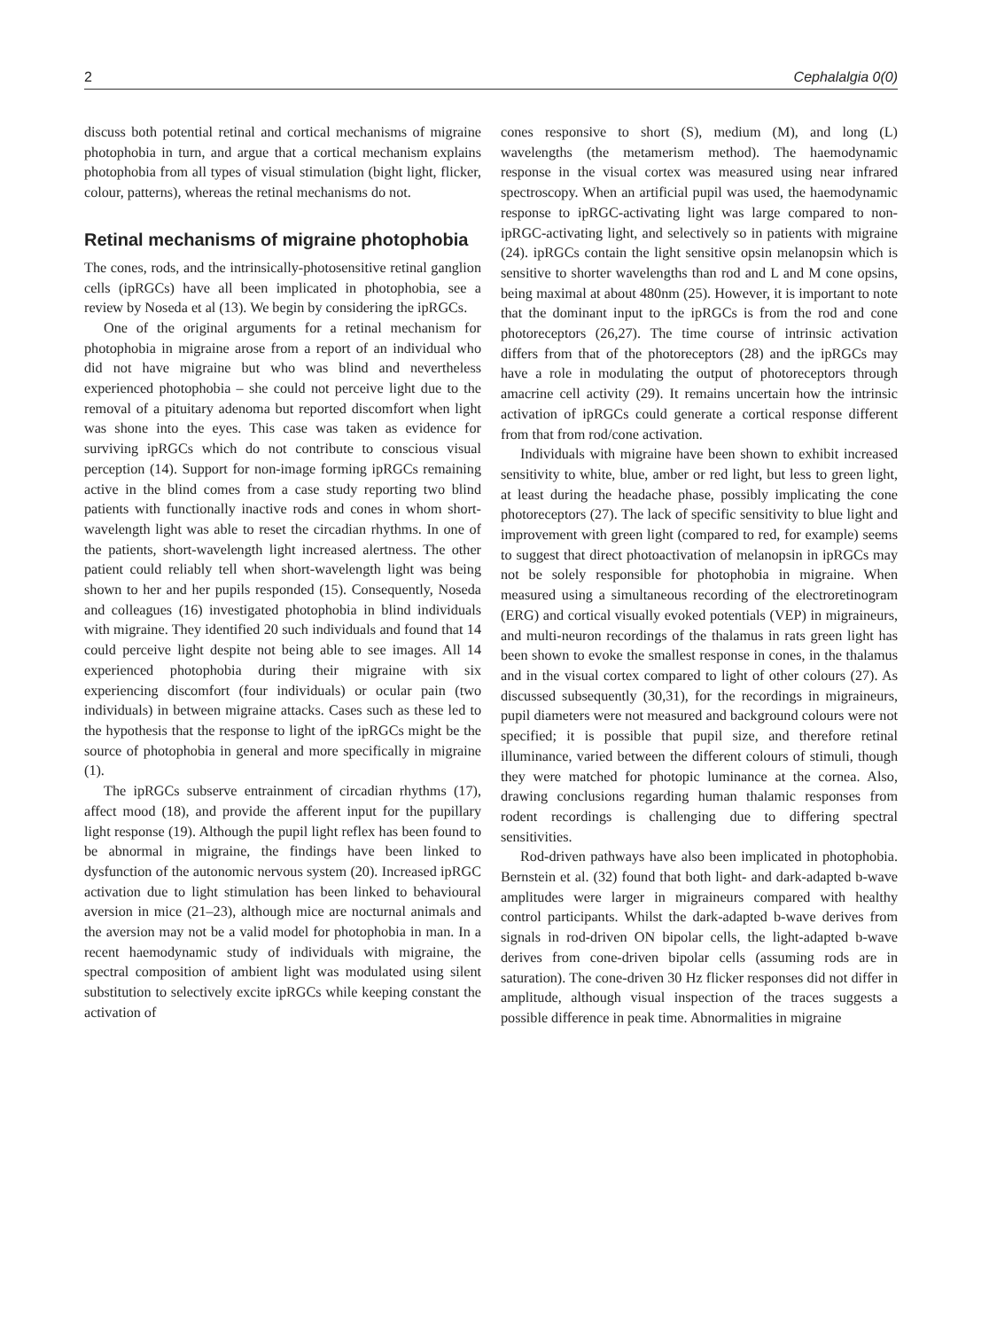2 Cephalalgia 0(0)
discuss both potential retinal and cortical mechanisms of migraine photophobia in turn, and argue that a cortical mechanism explains photophobia from all types of visual stimulation (bight light, flicker, colour, patterns), whereas the retinal mechanisms do not.
Retinal mechanisms of migraine photophobia
The cones, rods, and the intrinsically-photosensitive retinal ganglion cells (ipRGCs) have all been implicated in photophobia, see a review by Noseda et al (13). We begin by considering the ipRGCs.
One of the original arguments for a retinal mechanism for photophobia in migraine arose from a report of an individual who did not have migraine but who was blind and nevertheless experienced photophobia – she could not perceive light due to the removal of a pituitary adenoma but reported discomfort when light was shone into the eyes. This case was taken as evidence for surviving ipRGCs which do not contribute to conscious visual perception (14). Support for non-image forming ipRGCs remaining active in the blind comes from a case study reporting two blind patients with functionally inactive rods and cones in whom short-wavelength light was able to reset the circadian rhythms. In one of the patients, short-wavelength light increased alertness. The other patient could reliably tell when short-wavelength light was being shown to her and her pupils responded (15). Consequently, Noseda and colleagues (16) investigated photophobia in blind individuals with migraine. They identified 20 such individuals and found that 14 could perceive light despite not being able to see images. All 14 experienced photophobia during their migraine with six experiencing discomfort (four individuals) or ocular pain (two individuals) in between migraine attacks. Cases such as these led to the hypothesis that the response to light of the ipRGCs might be the source of photophobia in general and more specifically in migraine (1).
The ipRGCs subserve entrainment of circadian rhythms (17), affect mood (18), and provide the afferent input for the pupillary light response (19). Although the pupil light reflex has been found to be abnormal in migraine, the findings have been linked to dysfunction of the autonomic nervous system (20). Increased ipRGC activation due to light stimulation has been linked to behavioural aversion in mice (21–23), although mice are nocturnal animals and the aversion may not be a valid model for photophobia in man. In a recent haemodynamic study of individuals with migraine, the spectral composition of ambient light was modulated using silent substitution to selectively excite ipRGCs while keeping constant the activation of
cones responsive to short (S), medium (M), and long (L) wavelengths (the metamerism method). The haemodynamic response in the visual cortex was measured using near infrared spectroscopy. When an artificial pupil was used, the haemodynamic response to ipRGC-activating light was large compared to non-ipRGC-activating light, and selectively so in patients with migraine (24). ipRGCs contain the light sensitive opsin melanopsin which is sensitive to shorter wavelengths than rod and L and M cone opsins, being maximal at about 480nm (25). However, it is important to note that the dominant input to the ipRGCs is from the rod and cone photoreceptors (26,27). The time course of intrinsic activation differs from that of the photoreceptors (28) and the ipRGCs may have a role in modulating the output of photoreceptors through amacrine cell activity (29). It remains uncertain how the intrinsic activation of ipRGCs could generate a cortical response different from that from rod/cone activation.
Individuals with migraine have been shown to exhibit increased sensitivity to white, blue, amber or red light, but less to green light, at least during the headache phase, possibly implicating the cone photoreceptors (27). The lack of specific sensitivity to blue light and improvement with green light (compared to red, for example) seems to suggest that direct photoactivation of melanopsin in ipRGCs may not be solely responsible for photophobia in migraine. When measured using a simultaneous recording of the electroretinogram (ERG) and cortical visually evoked potentials (VEP) in migraineurs, and multi-neuron recordings of the thalamus in rats green light has been shown to evoke the smallest response in cones, in the thalamus and in the visual cortex compared to light of other colours (27). As discussed subsequently (30,31), for the recordings in migraineurs, pupil diameters were not measured and background colours were not specified; it is possible that pupil size, and therefore retinal illuminance, varied between the different colours of stimuli, though they were matched for photopic luminance at the cornea. Also, drawing conclusions regarding human thalamic responses from rodent recordings is challenging due to differing spectral sensitivities.
Rod-driven pathways have also been implicated in photophobia. Bernstein et al. (32) found that both light- and dark-adapted b-wave amplitudes were larger in migraineurs compared with healthy control participants. Whilst the dark-adapted b-wave derives from signals in rod-driven ON bipolar cells, the light-adapted b-wave derives from cone-driven bipolar cells (assuming rods are in saturation). The cone-driven 30 Hz flicker responses did not differ in amplitude, although visual inspection of the traces suggests a possible difference in peak time. Abnormalities in migraine